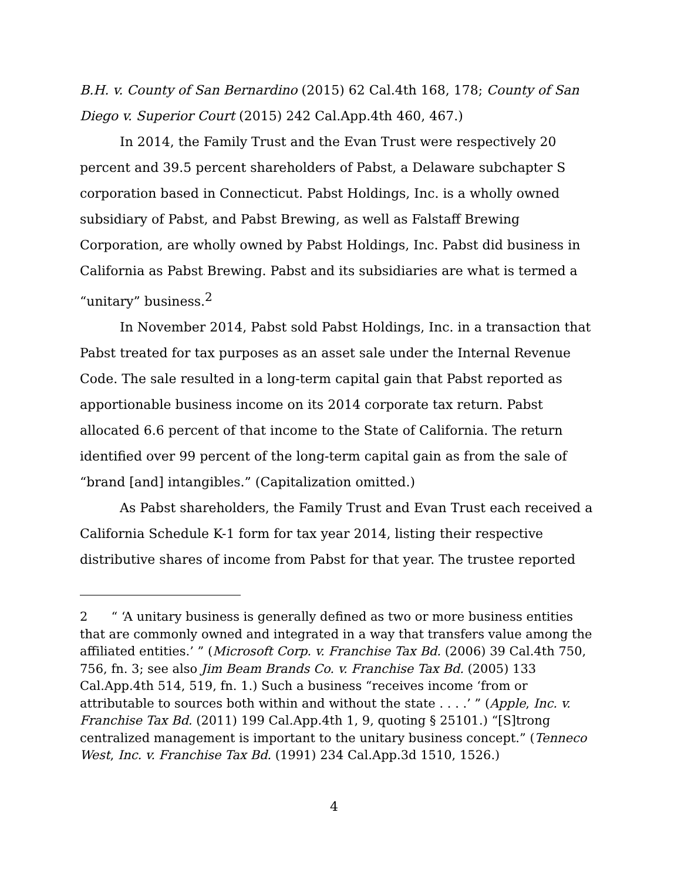B.H. v. County of San Bernardino (2015) 62 Cal.4th 168, 178; County of San Diego v. Superior Court (2015) 242 Cal.App.4th 460, 467.)
In 2014, the Family Trust and the Evan Trust were respectively 20 percent and 39.5 percent shareholders of Pabst, a Delaware subchapter S corporation based in Connecticut. Pabst Holdings, Inc. is a wholly owned subsidiary of Pabst, and Pabst Brewing, as well as Falstaff Brewing Corporation, are wholly owned by Pabst Holdings, Inc. Pabst did business in California as Pabst Brewing. Pabst and its subsidiaries are what is termed a “unitary” business.<sup>2</sup>
In November 2014, Pabst sold Pabst Holdings, Inc. in a transaction that Pabst treated for tax purposes as an asset sale under the Internal Revenue Code. The sale resulted in a long-term capital gain that Pabst reported as apportionable business income on its 2014 corporate tax return. Pabst allocated 6.6 percent of that income to the State of California. The return identified over 99 percent of the long-term capital gain as from the sale of “brand [and] intangibles.” (Capitalization omitted.)
As Pabst shareholders, the Family Trust and Evan Trust each received a California Schedule K-1 form for tax year 2014, listing their respective distributive shares of income from Pabst for that year. The trustee reported
2 “ ‘A unitary business is generally defined as two or more business entities that are commonly owned and integrated in a way that transfers value among the affiliated entities.’ ” (Microsoft Corp. v. Franchise Tax Bd. (2006) 39 Cal.4th 750, 756, fn. 3; see also Jim Beam Brands Co. v. Franchise Tax Bd. (2005) 133 Cal.App.4th 514, 519, fn. 1.) Such a business “receives income ‘from or attributable to sources both within and without the state . . . .’ ” (Apple, Inc. v. Franchise Tax Bd. (2011) 199 Cal.App.4th 1, 9, quoting § 25101.) “[S]trong centralized management is important to the unitary business concept.” (Tenneco West, Inc. v. Franchise Tax Bd. (1991) 234 Cal.App.3d 1510, 1526.)
4